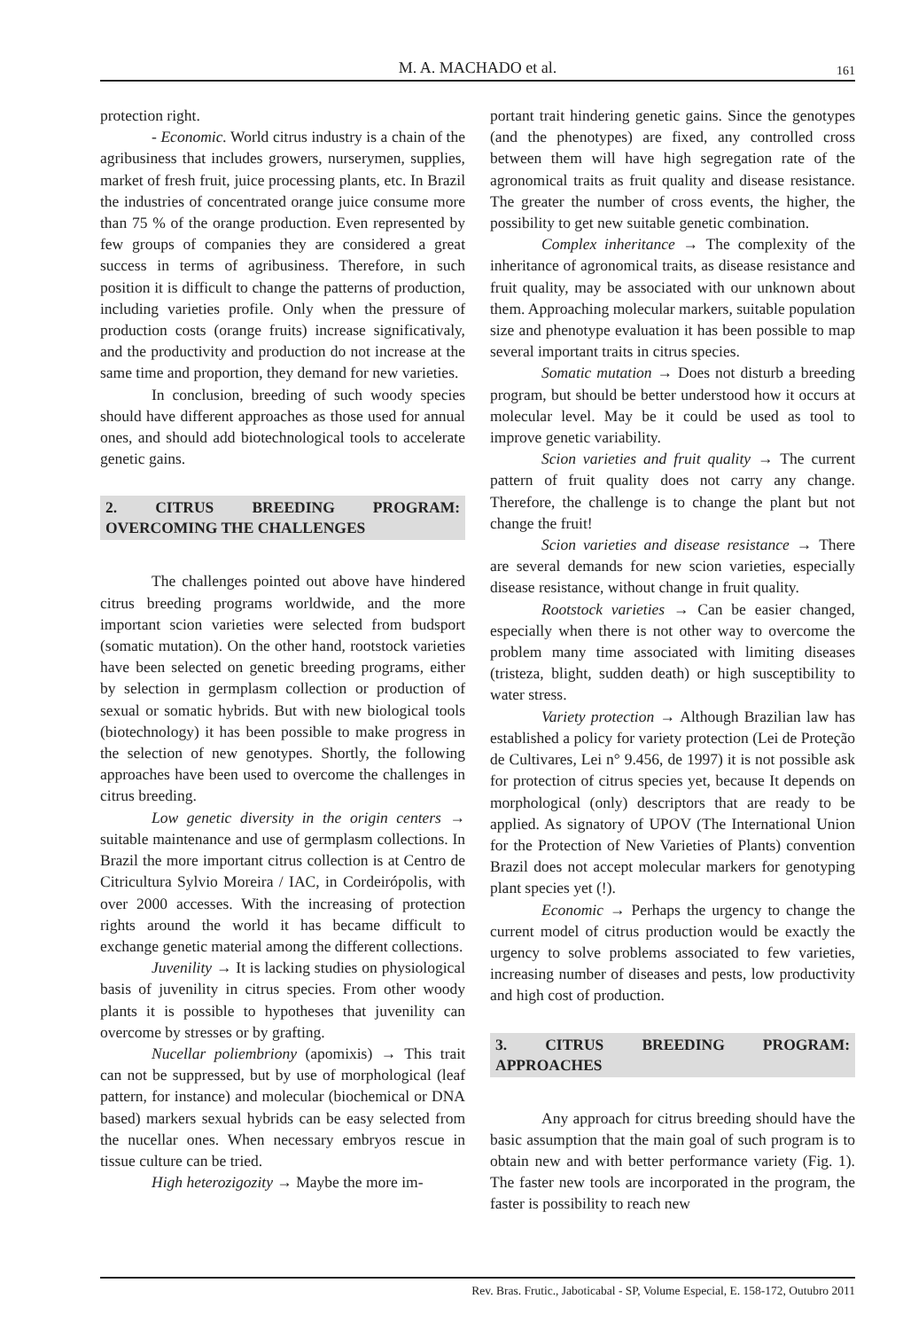M. A. MACHADO et al.
161
protection right.
- Economic. World citrus industry is a chain of the agribusiness that includes growers, nurserymen, supplies, market of fresh fruit, juice processing plants, etc. In Brazil the industries of concentrated orange juice consume more than 75 % of the orange production. Even represented by few groups of companies they are considered a great success in terms of agribusiness. Therefore, in such position it is difficult to change the patterns of production, including varieties profile. Only when the pressure of production costs (orange fruits) increase significativaly, and the productivity and production do not increase at the same time and proportion, they demand for new varieties.
In conclusion, breeding of such woody species should have different approaches as those used for annual ones, and should add biotechnological tools to accelerate genetic gains.
2. CITRUS BREEDING PROGRAM: OVERCOMING THE CHALLENGES
The challenges pointed out above have hindered citrus breeding programs worldwide, and the more important scion varieties were selected from budsport (somatic mutation). On the other hand, rootstock varieties have been selected on genetic breeding programs, either by selection in germplasm collection or production of sexual or somatic hybrids. But with new biological tools (biotechnology) it has been possible to make progress in the selection of new genotypes. Shortly, the following approaches have been used to overcome the challenges in citrus breeding.
Low genetic diversity in the origin centers → suitable maintenance and use of germplasm collections. In Brazil the more important citrus collection is at Centro de Citricultura Sylvio Moreira / IAC, in Cordeirópolis, with over 2000 accesses. With the increasing of protection rights around the world it has became difficult to exchange genetic material among the different collections.
Juvenility → It is lacking studies on physiological basis of juvenility in citrus species. From other woody plants it is possible to hypotheses that juvenility can overcome by stresses or by grafting.
Nucellar poliembriony (apomixis) → This trait can not be suppressed, but by use of morphological (leaf pattern, for instance) and molecular (biochemical or DNA based) markers sexual hybrids can be easy selected from the nucellar ones. When necessary embryos rescue in tissue culture can be tried.
High heterozigozity → Maybe the more im-
portant trait hindering genetic gains. Since the genotypes (and the phenotypes) are fixed, any controlled cross between them will have high segregation rate of the agronomical traits as fruit quality and disease resistance. The greater the number of cross events, the higher, the possibility to get new suitable genetic combination.
Complex inheritance → The complexity of the inheritance of agronomical traits, as disease resistance and fruit quality, may be associated with our unknown about them. Approaching molecular markers, suitable population size and phenotype evaluation it has been possible to map several important traits in citrus species.
Somatic mutation → Does not disturb a breeding program, but should be better understood how it occurs at molecular level. May be it could be used as tool to improve genetic variability.
Scion varieties and fruit quality → The current pattern of fruit quality does not carry any change. Therefore, the challenge is to change the plant but not change the fruit!
Scion varieties and disease resistance → There are several demands for new scion varieties, especially disease resistance, without change in fruit quality.
Rootstock varieties → Can be easier changed, especially when there is not other way to overcome the problem many time associated with limiting diseases (tristeza, blight, sudden death) or high susceptibility to water stress.
Variety protection → Although Brazilian law has established a policy for variety protection (Lei de Proteção de Cultivares, Lei n° 9.456, de 1997) it is not possible ask for protection of citrus species yet, because It depends on morphological (only) descriptors that are ready to be applied. As signatory of UPOV (The International Union for the Protection of New Varieties of Plants) convention Brazil does not accept molecular markers for genotyping plant species yet (!).
Economic → Perhaps the urgency to change the current model of citrus production would be exactly the urgency to solve problems associated to few varieties, increasing number of diseases and pests, low productivity and high cost of production.
3. CITRUS BREEDING PROGRAM: APPROACHES
Any approach for citrus breeding should have the basic assumption that the main goal of such program is to obtain new and with better performance variety (Fig. 1). The faster new tools are incorporated in the program, the faster is possibility to reach new
Rev. Bras. Frutic., Jaboticabal - SP, Volume Especial, E. 158-172, Outubro 2011